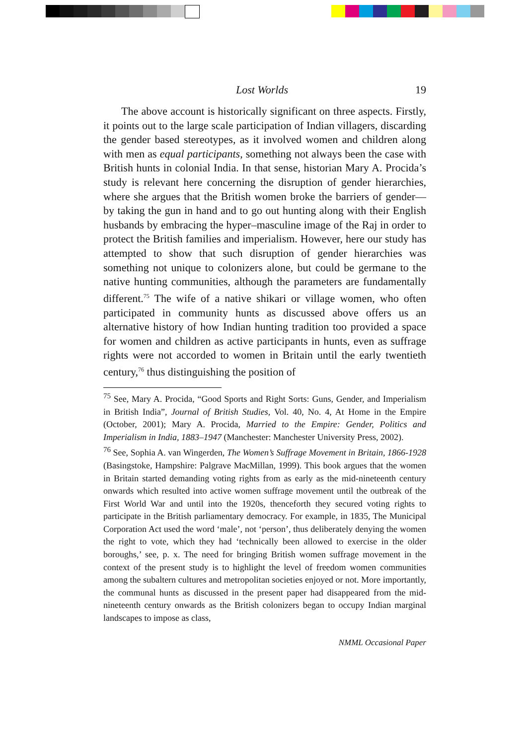Lost Worlds 19
The above account is historically significant on three aspects. Firstly, it points out to the large scale participation of Indian villagers, discarding the gender based stereotypes, as it involved women and children along with men as equal participants, something not always been the case with British hunts in colonial India. In that sense, historian Mary A. Procida’s study is relevant here concerning the disruption of gender hierarchies, where she argues that the British women broke the barriers of gender—by taking the gun in hand and to go out hunting along with their English husbands by embracing the hyper–masculine image of the Raj in order to protect the British families and imperialism. However, here our study has attempted to show that such disruption of gender hierarchies was something not unique to colonizers alone, but could be germane to the native hunting communities, although the parameters are fundamentally different.<sup>75</sup> The wife of a native shikari or village women, who often participated in community hunts as discussed above offers us an alternative history of how Indian hunting tradition too provided a space for women and children as active participants in hunts, even as suffrage rights were not accorded to women in Britain until the early twentieth century,<sup>76</sup> thus distinguishing the position of
<sup>75</sup> See, Mary A. Procida, “Good Sports and Right Sorts: Guns, Gender, and Imperialism in British India”, Journal of British Studies, Vol. 40, No. 4, At Home in the Empire (October, 2001); Mary A. Procida, Married to the Empire: Gender, Politics and Imperialism in India, 1883–1947 (Manchester: Manchester University Press, 2002).
<sup>76</sup> See, Sophia A. van Wingerden, The Women’s Suffrage Movement in Britain, 1866-1928 (Basingstoke, Hampshire: Palgrave MacMillan, 1999). This book argues that the women in Britain started demanding voting rights from as early as the mid-nineteenth century onwards which resulted into active women suffrage movement until the outbreak of the First World War and until into the 1920s, thenceforth they secured voting rights to participate in the British parliamentary democracy. For example, in 1835, The Municipal Corporation Act used the word ‘male’, not ‘person’, thus deliberately denying the women the right to vote, which they had ‘technically been allowed to exercise in the older boroughs,’ see, p. x. The need for bringing British women suffrage movement in the context of the present study is to highlight the level of freedom women communities among the subaltern cultures and metropolitan societies enjoyed or not. More importantly, the communal hunts as discussed in the present paper had disappeared from the mid-nineteenth century onwards as the British colonizers began to occupy Indian marginal landscapes to impose as class,
NMML Occasional Paper